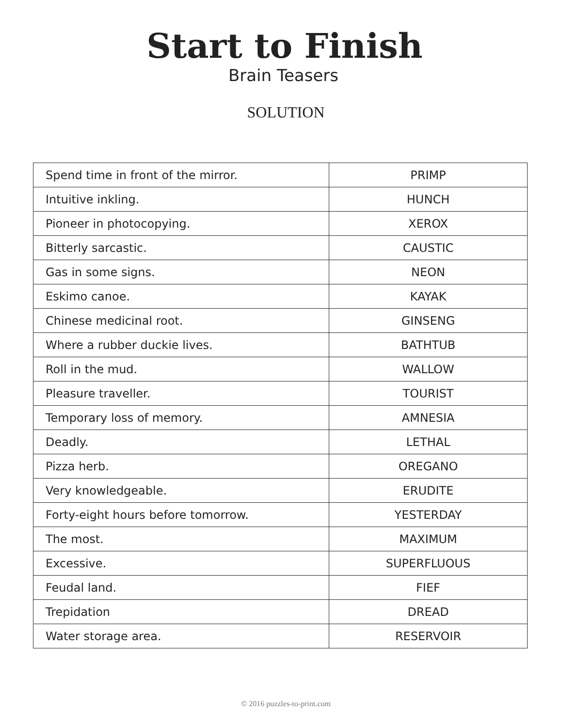Start to Finish
Brain Teasers
SOLUTION
| Spend time in front of the mirror. | PRIMP |
| Intuitive inkling. | HUNCH |
| Pioneer in photocopying. | XEROX |
| Bitterly sarcastic. | CAUSTIC |
| Gas in some signs. | NEON |
| Eskimo canoe. | KAYAK |
| Chinese medicinal root. | GINSENG |
| Where a rubber duckie lives. | BATHTUB |
| Roll in the mud. | WALLOW |
| Pleasure traveller. | TOURIST |
| Temporary loss of memory. | AMNESIA |
| Deadly. | LETHAL |
| Pizza herb. | OREGANO |
| Very knowledgeable. | ERUDITE |
| Forty-eight hours before tomorrow. | YESTERDAY |
| The most. | MAXIMUM |
| Excessive. | SUPERFLUOUS |
| Feudal land. | FIEF |
| Trepidation | DREAD |
| Water storage area. | RESERVOIR |
© 2016 puzzles-to-print.com